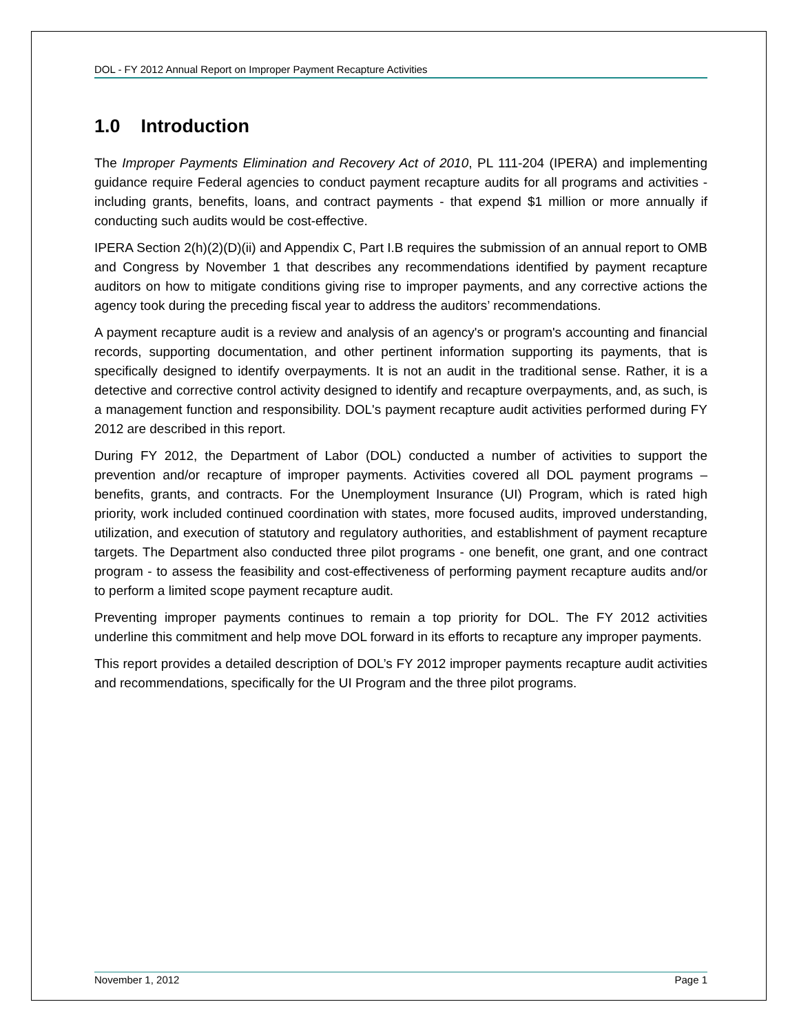DOL - FY 2012 Annual Report on Improper Payment Recapture Activities
1.0 Introduction
The Improper Payments Elimination and Recovery Act of 2010, PL 111-204 (IPERA) and implementing guidance require Federal agencies to conduct payment recapture audits for all programs and activities - including grants, benefits, loans, and contract payments - that expend $1 million or more annually if conducting such audits would be cost-effective.
IPERA Section 2(h)(2)(D)(ii) and Appendix C, Part I.B requires the submission of an annual report to OMB and Congress by November 1 that describes any recommendations identified by payment recapture auditors on how to mitigate conditions giving rise to improper payments, and any corrective actions the agency took during the preceding fiscal year to address the auditors’ recommendations.
A payment recapture audit is a review and analysis of an agency's or program's accounting and financial records, supporting documentation, and other pertinent information supporting its payments, that is specifically designed to identify overpayments. It is not an audit in the traditional sense. Rather, it is a detective and corrective control activity designed to identify and recapture overpayments, and, as such, is a management function and responsibility. DOL's payment recapture audit activities performed during FY 2012 are described in this report.
During FY 2012, the Department of Labor (DOL) conducted a number of activities to support the prevention and/or recapture of improper payments. Activities covered all DOL payment programs – benefits, grants, and contracts. For the Unemployment Insurance (UI) Program, which is rated high priority, work included continued coordination with states, more focused audits, improved understanding, utilization, and execution of statutory and regulatory authorities, and establishment of payment recapture targets. The Department also conducted three pilot programs - one benefit, one grant, and one contract program - to assess the feasibility and cost-effectiveness of performing payment recapture audits and/or to perform a limited scope payment recapture audit.
Preventing improper payments continues to remain a top priority for DOL. The FY 2012 activities underline this commitment and help move DOL forward in its efforts to recapture any improper payments.
This report provides a detailed description of DOL’s FY 2012 improper payments recapture audit activities and recommendations, specifically for the UI Program and the three pilot programs.
November 1, 2012 Page 1